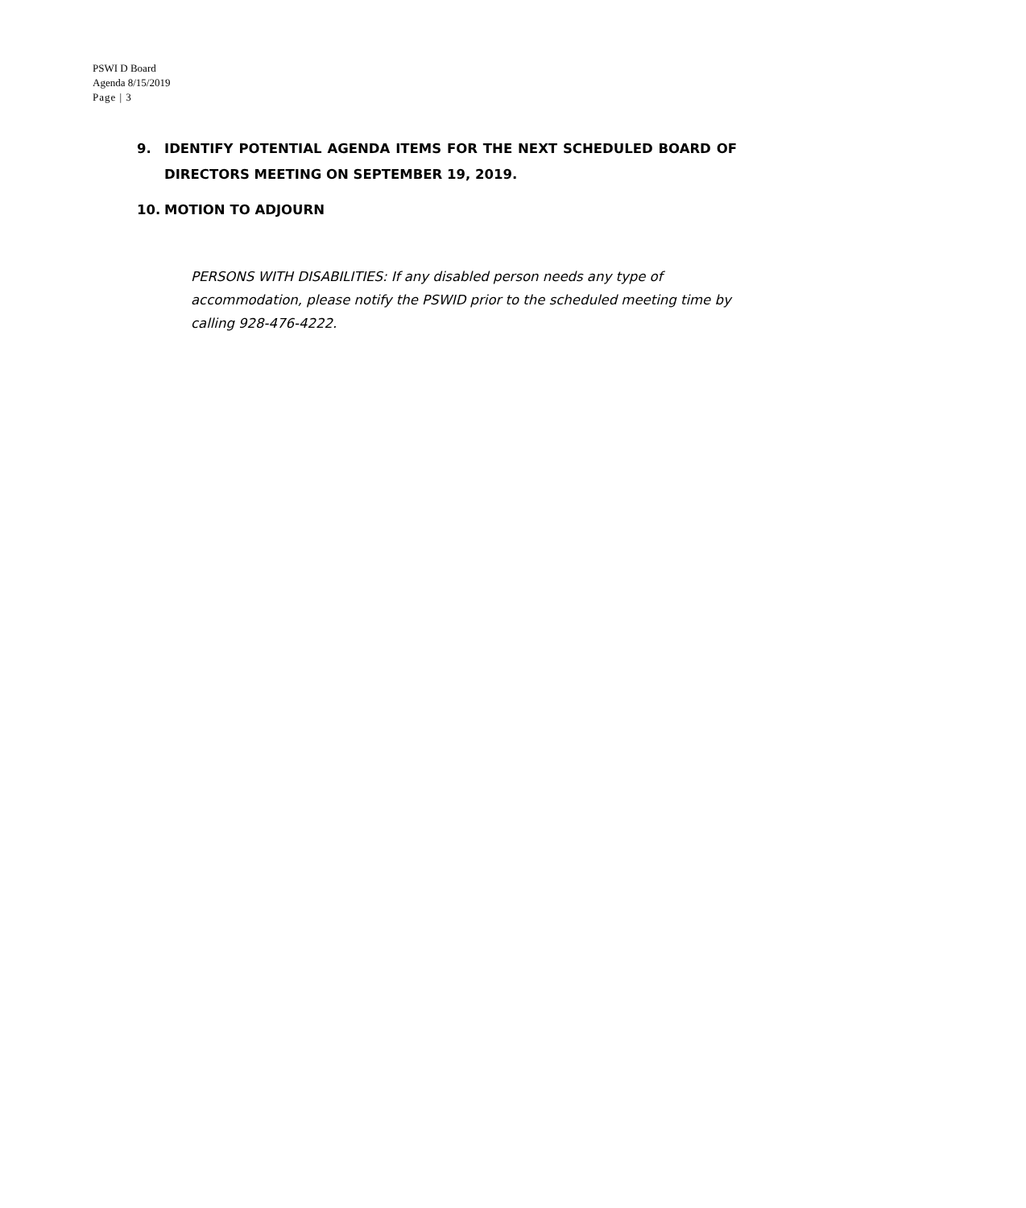PSWI D Board
Agenda 8/15/2019
Page | 3
9. IDENTIFY POTENTIAL AGENDA ITEMS FOR THE NEXT SCHEDULED BOARD OF DIRECTORS MEETING ON SEPTEMBER 19, 2019.
10. MOTION TO ADJOURN
PERSONS WITH DISABILITIES: If any disabled person needs any type of accommodation, please notify the PSWID prior to the scheduled meeting time by calling 928-476-4222.